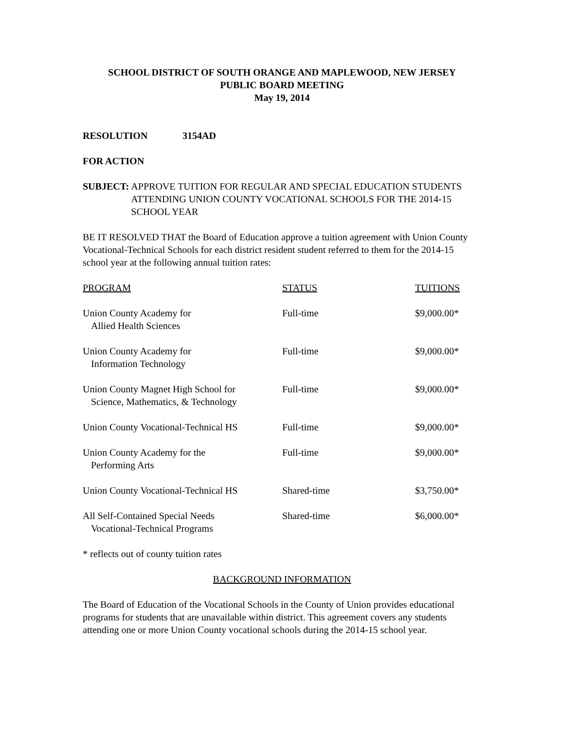SCHOOL DISTRICT OF SOUTH ORANGE AND MAPLEWOOD, NEW JERSEY
PUBLIC BOARD MEETING
May 19, 2014
RESOLUTION 3154AD
FOR ACTION
SUBJECT: APPROVE TUITION FOR REGULAR AND SPECIAL EDUCATION STUDENTS ATTENDING UNION COUNTY VOCATIONAL SCHOOLS FOR THE 2014-15 SCHOOL YEAR
BE IT RESOLVED THAT the Board of Education approve a tuition agreement with Union County Vocational-Technical Schools for each district resident student referred to them for the 2014-15 school year at the following annual tuition rates:
| PROGRAM | STATUS | TUITIONS |
| --- | --- | --- |
| Union County Academy for Allied Health Sciences | Full-time | $9,000.00* |
| Union County Academy for Information Technology | Full-time | $9,000.00* |
| Union County Magnet High School for Science, Mathematics, & Technology | Full-time | $9,000.00* |
| Union County Vocational-Technical HS | Full-time | $9,000.00* |
| Union County Academy for the Performing Arts | Full-time | $9,000.00* |
| Union County Vocational-Technical HS | Shared-time | $3,750.00* |
| All Self-Contained Special Needs Vocational-Technical Programs | Shared-time | $6,000.00* |
* reflects out of county tuition rates
BACKGROUND INFORMATION
The Board of Education of the Vocational Schools in the County of Union provides educational programs for students that are unavailable within district. This agreement covers any students attending one or more Union County vocational schools during the 2014-15 school year.